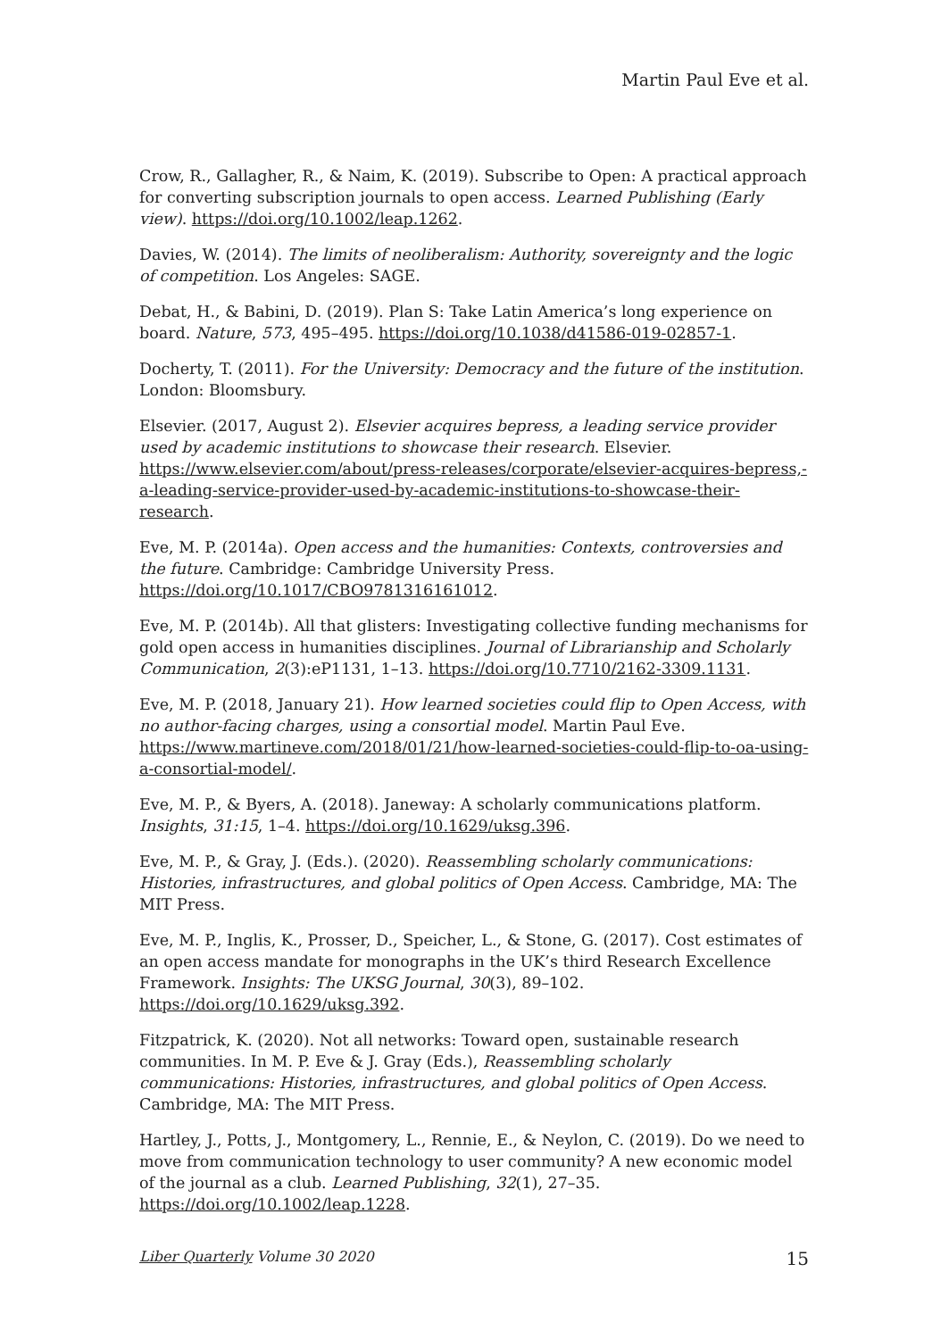Martin Paul Eve et al.
Crow, R., Gallagher, R., & Naim, K. (2019). Subscribe to Open: A practical approach for converting subscription journals to open access. Learned Publishing (Early view). https://doi.org/10.1002/leap.1262.
Davies, W. (2014). The limits of neoliberalism: Authority, sovereignty and the logic of competition. Los Angeles: SAGE.
Debat, H., & Babini, D. (2019). Plan S: Take Latin America’s long experience on board. Nature, 573, 495–495. https://doi.org/10.1038/d41586-019-02857-1.
Docherty, T. (2011). For the University: Democracy and the future of the institution. London: Bloomsbury.
Elsevier. (2017, August 2). Elsevier acquires bepress, a leading service provider used by academic institutions to showcase their research. Elsevier. https://www.elsevier.com/about/press-releases/corporate/elsevier-acquires-bepress,-a-leading-service-provider-used-by-academic-institutions-to-showcase-their-research.
Eve, M. P. (2014a). Open access and the humanities: Contexts, controversies and the future. Cambridge: Cambridge University Press. https://doi.org/10.1017/CBO9781316161012.
Eve, M. P. (2014b). All that glisters: Investigating collective funding mechanisms for gold open access in humanities disciplines. Journal of Librarianship and Scholarly Communication, 2(3):eP1131, 1–13. https://doi.org/10.7710/2162-3309.1131.
Eve, M. P. (2018, January 21). How learned societies could flip to Open Access, with no author-facing charges, using a consortial model. Martin Paul Eve. https://www.martineve.com/2018/01/21/how-learned-societies-could-flip-to-oa-using-a-consortial-model/.
Eve, M. P., & Byers, A. (2018). Janeway: A scholarly communications platform. Insights, 31:15, 1–4. https://doi.org/10.1629/uksg.396.
Eve, M. P., & Gray, J. (Eds.). (2020). Reassembling scholarly communications: Histories, infrastructures, and global politics of Open Access. Cambridge, MA: The MIT Press.
Eve, M. P., Inglis, K., Prosser, D., Speicher, L., & Stone, G. (2017). Cost estimates of an open access mandate for monographs in the UK’s third Research Excellence Framework. Insights: The UKSG Journal, 30(3), 89–102. https://doi.org/10.1629/uksg.392.
Fitzpatrick, K. (2020). Not all networks: Toward open, sustainable research communities. In M. P. Eve & J. Gray (Eds.), Reassembling scholarly communications: Histories, infrastructures, and global politics of Open Access. Cambridge, MA: The MIT Press.
Hartley, J., Potts, J., Montgomery, L., Rennie, E., & Neylon, C. (2019). Do we need to move from communication technology to user community? A new economic model of the journal as a club. Learned Publishing, 32(1), 27–35. https://doi.org/10.1002/leap.1228.
Liber Quarterly Volume 30 2020 15